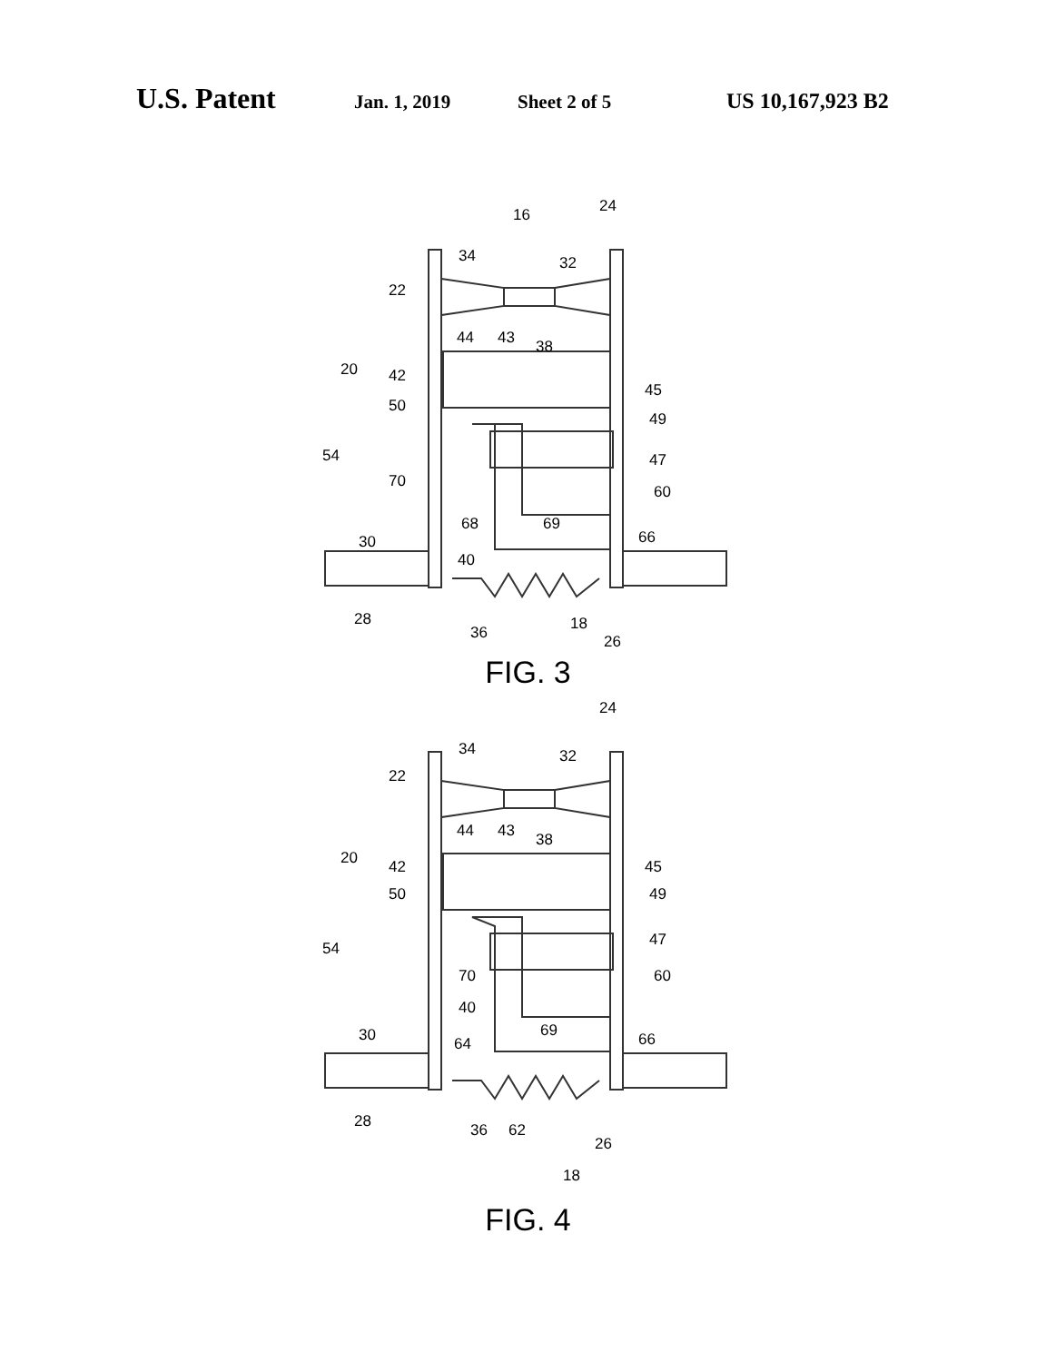U.S. Patent Jan. 1, 2019 Sheet 2 of 5 US 10,167,923 B2
16
24
34
32
22
20
44
43
38
42
50
45
49
54
47
70
60
68
69
30
66
40
28
36
18
26
FIG. 3
24
34
32
22
20
44
43
38
42
50
45
49
54
47
70
60
40
69
64
30
66
28
36
62
26
18
FIG. 4